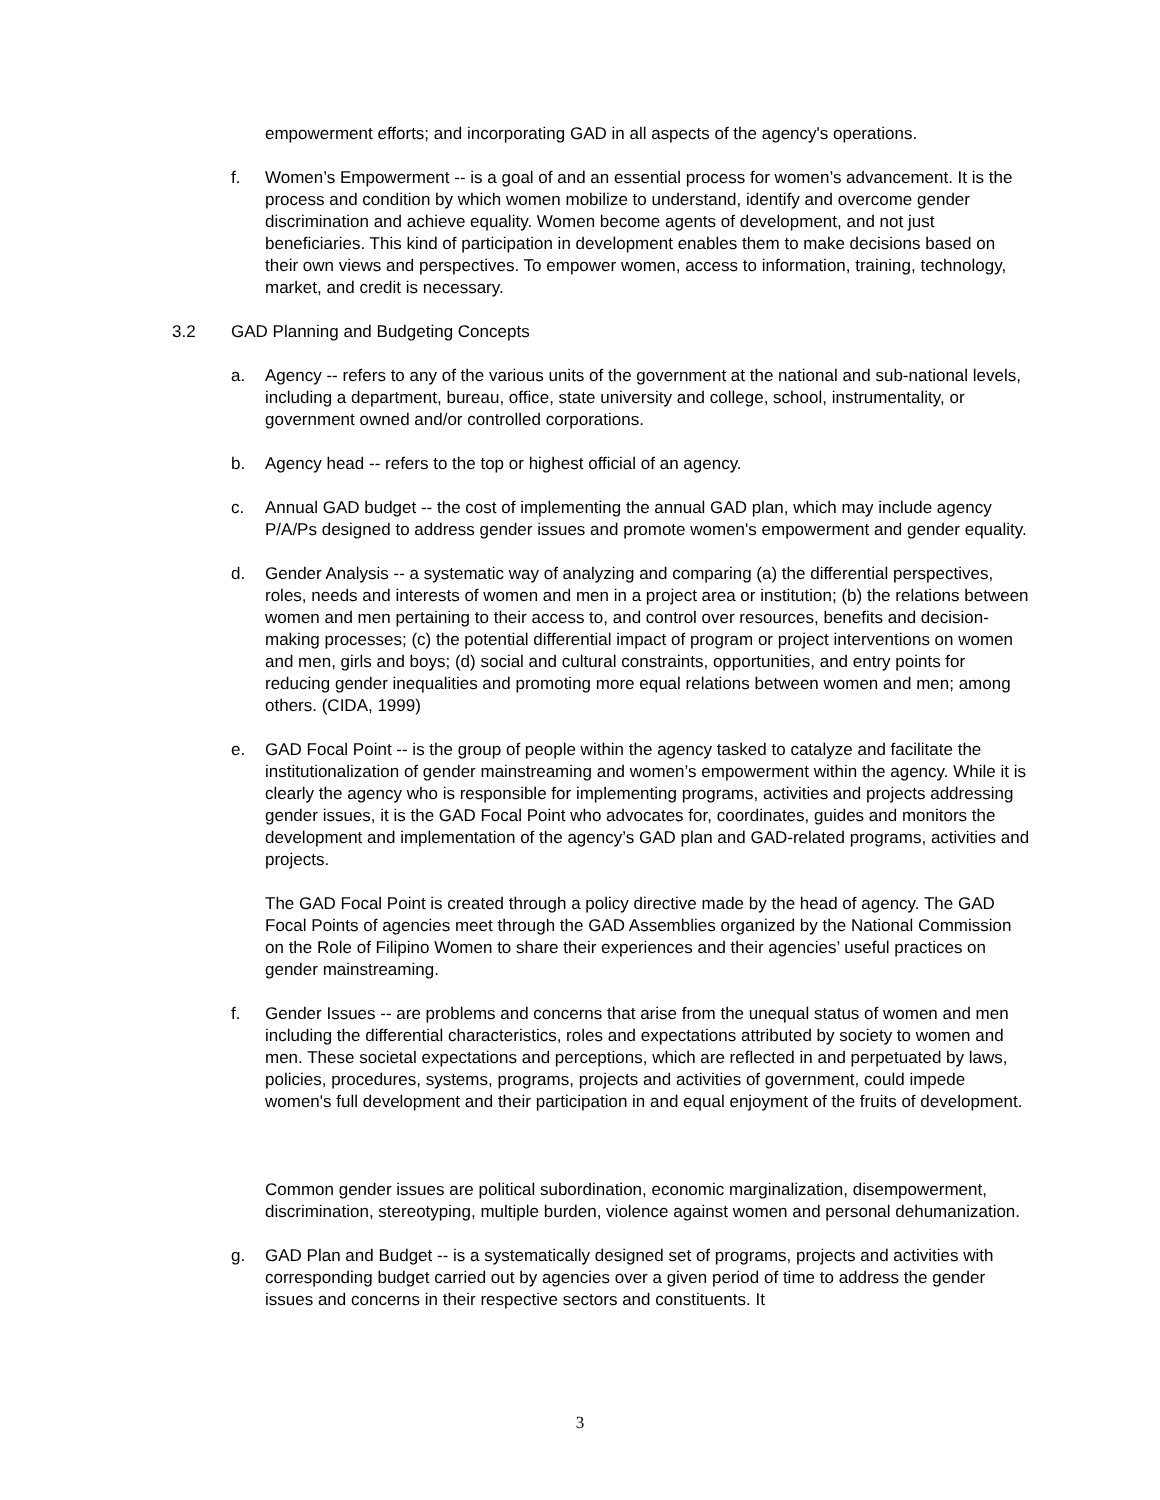empowerment efforts; and incorporating GAD in all aspects of the agency's operations.
f. Women’s Empowerment -- is a goal of and an essential process for women’s advancement. It is the process and condition by which women mobilize to understand, identify and overcome gender discrimination and achieve equality. Women become agents of development, and not just beneficiaries. This kind of participation in development enables them to make decisions based on their own views and perspectives. To empower women, access to information, training, technology, market, and credit is necessary.
3.2 GAD Planning and Budgeting Concepts
a. Agency -- refers to any of the various units of the government at the national and sub-national levels, including a department, bureau, office, state university and college, school, instrumentality, or government owned and/or controlled corporations.
b. Agency head -- refers to the top or highest official of an agency.
c. Annual GAD budget -- the cost of implementing the annual GAD plan, which may include agency P/A/Ps designed to address gender issues and promote women's empowerment and gender equality.
d. Gender Analysis -- a systematic way of analyzing and comparing (a) the differential perspectives, roles, needs and interests of women and men in a project area or institution; (b) the relations between women and men pertaining to their access to, and control over resources, benefits and decision-making processes; (c) the potential differential impact of program or project interventions on women and men, girls and boys; (d) social and cultural constraints, opportunities, and entry points for reducing gender inequalities and promoting more equal relations between women and men; among others. (CIDA, 1999)
e. GAD Focal Point -- is the group of people within the agency tasked to catalyze and facilitate the institutionalization of gender mainstreaming and women’s empowerment within the agency. While it is clearly the agency who is responsible for implementing programs, activities and projects addressing gender issues, it is the GAD Focal Point who advocates for, coordinates, guides and monitors the development and implementation of the agency’s GAD plan and GAD-related programs, activities and projects.
The GAD Focal Point is created through a policy directive made by the head of agency. The GAD Focal Points of agencies meet through the GAD Assemblies organized by the National Commission on the Role of Filipino Women to share their experiences and their agencies’ useful practices on gender mainstreaming.
f. Gender Issues -- are problems and concerns that arise from the unequal status of women and men including the differential characteristics, roles and expectations attributed by society to women and men. These societal expectations and perceptions, which are reflected in and perpetuated by laws, policies, procedures, systems, programs, projects and activities of government, could impede women's full development and their participation in and equal enjoyment of the fruits of development.
Common gender issues are political subordination, economic marginalization, disempowerment, discrimination, stereotyping, multiple burden, violence against women and personal dehumanization.
g. GAD Plan and Budget -- is a systematically designed set of programs, projects and activities with corresponding budget carried out by agencies over a given period of time to address the gender issues and concerns in their respective sectors and constituents. It
3